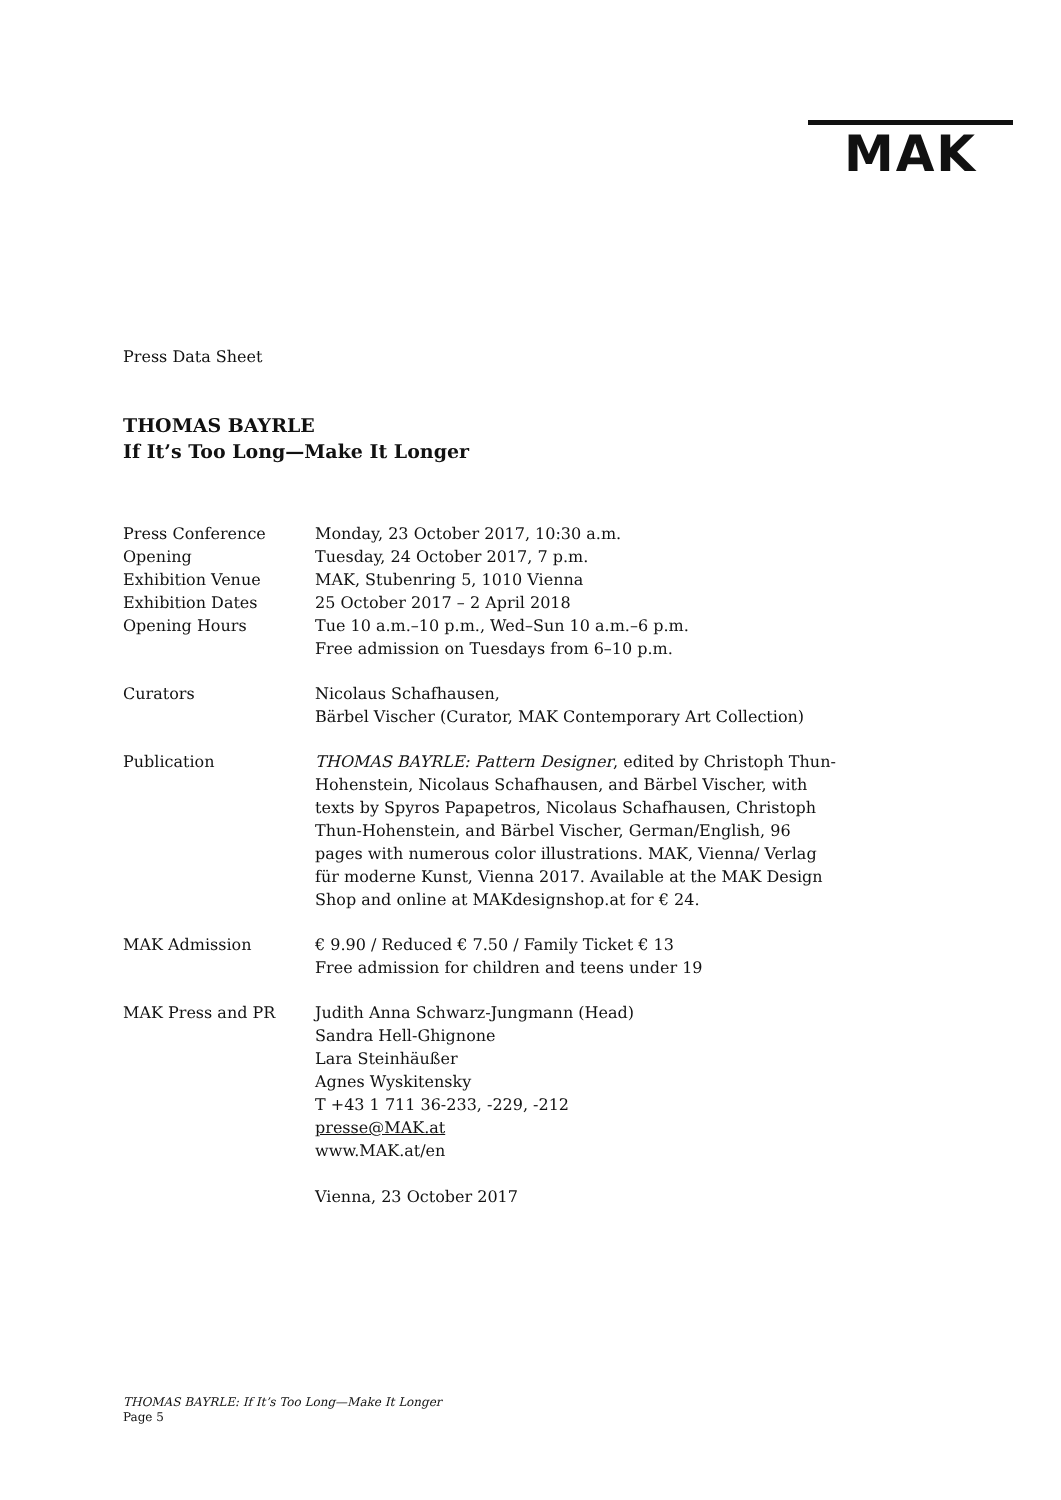MAK
Press Data Sheet
THOMAS BAYRLE
If It’s Too Long—Make It Longer
| Press Conference | Monday, 23 October 2017, 10:30 a.m. |
| Opening | Tuesday, 24 October 2017, 7 p.m. |
| Exhibition Venue | MAK, Stubenring 5, 1010 Vienna |
| Exhibition Dates | 25 October 2017 – 2 April 2018 |
| Opening Hours | Tue 10 a.m.–10 p.m., Wed–Sun 10 a.m.–6 p.m. Free admission on Tuesdays from 6–10 p.m. |
| Curators | Nicolaus Schafhausen, Bärbel Vischer (Curator, MAK Contemporary Art Collection) |
| Publication | THOMAS BAYRLE: Pattern Designer , edited by Christoph Thun-Hohenstein, Nicolaus Schafhausen, and Bärbel Vischer, with texts by Spyros Papapetros, Nicolaus Schafhausen, Christoph Thun-Hohenstein, and Bärbel Vischer, German/English, 96 pages with numerous color illustrations. MAK, Vienna/ Verlag für moderne Kunst, Vienna 2017. Available at the MAK Design Shop and online at MAKdesignshop.at for € 24. |
| MAK Admission | € 9.90 / Reduced € 7.50 / Family Ticket € 13 Free admission for children and teens under 19 |
| MAK Press and PR | Judith Anna Schwarz-Jungmann (Head) Sandra Hell-Ghignone Lara Steinhäußer Agnes Wyskitensky T +43 1 711 36-233, -229, -212 presse@MAK.at www.MAK.at/en Vienna, 23 October 2017 |
THOMAS BAYRLE: If It’s Too Long—Make It Longer
Page 5